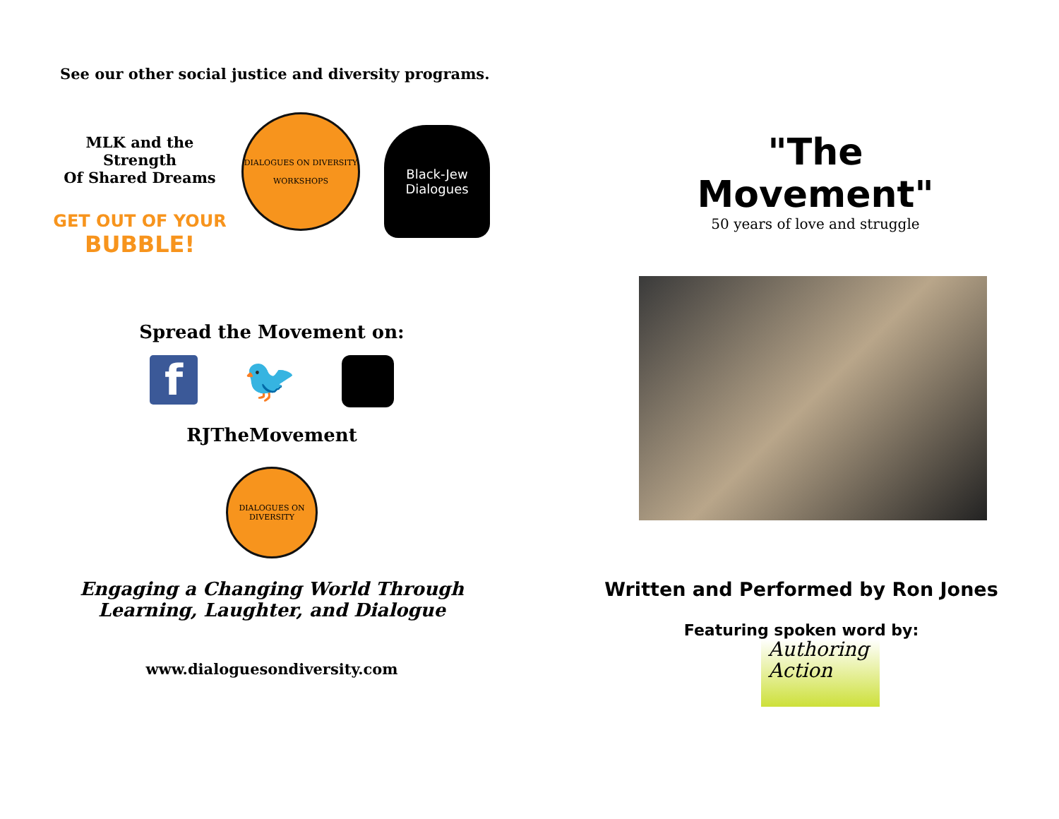See our other social justice and diversity programs.
MLK and the Strength
Of Shared Dreams
GET OUT OF YOUR
BUBBLE!
DIALOGUES ON DIVERSITY
WORKSHOPS
Black-Jew
Dialogues
Spread the Movement on:
f 🐦
RJTheMovement
DIALOGUES ON DIVERSITY
Engaging a Changing World Through
Learning, Laughter, and Dialogue
www.dialoguesondiversity.com
"The Movement"
50 years of love and struggle
Written and Performed by Ron Jones
Featuring spoken word by:
Authoring
Action